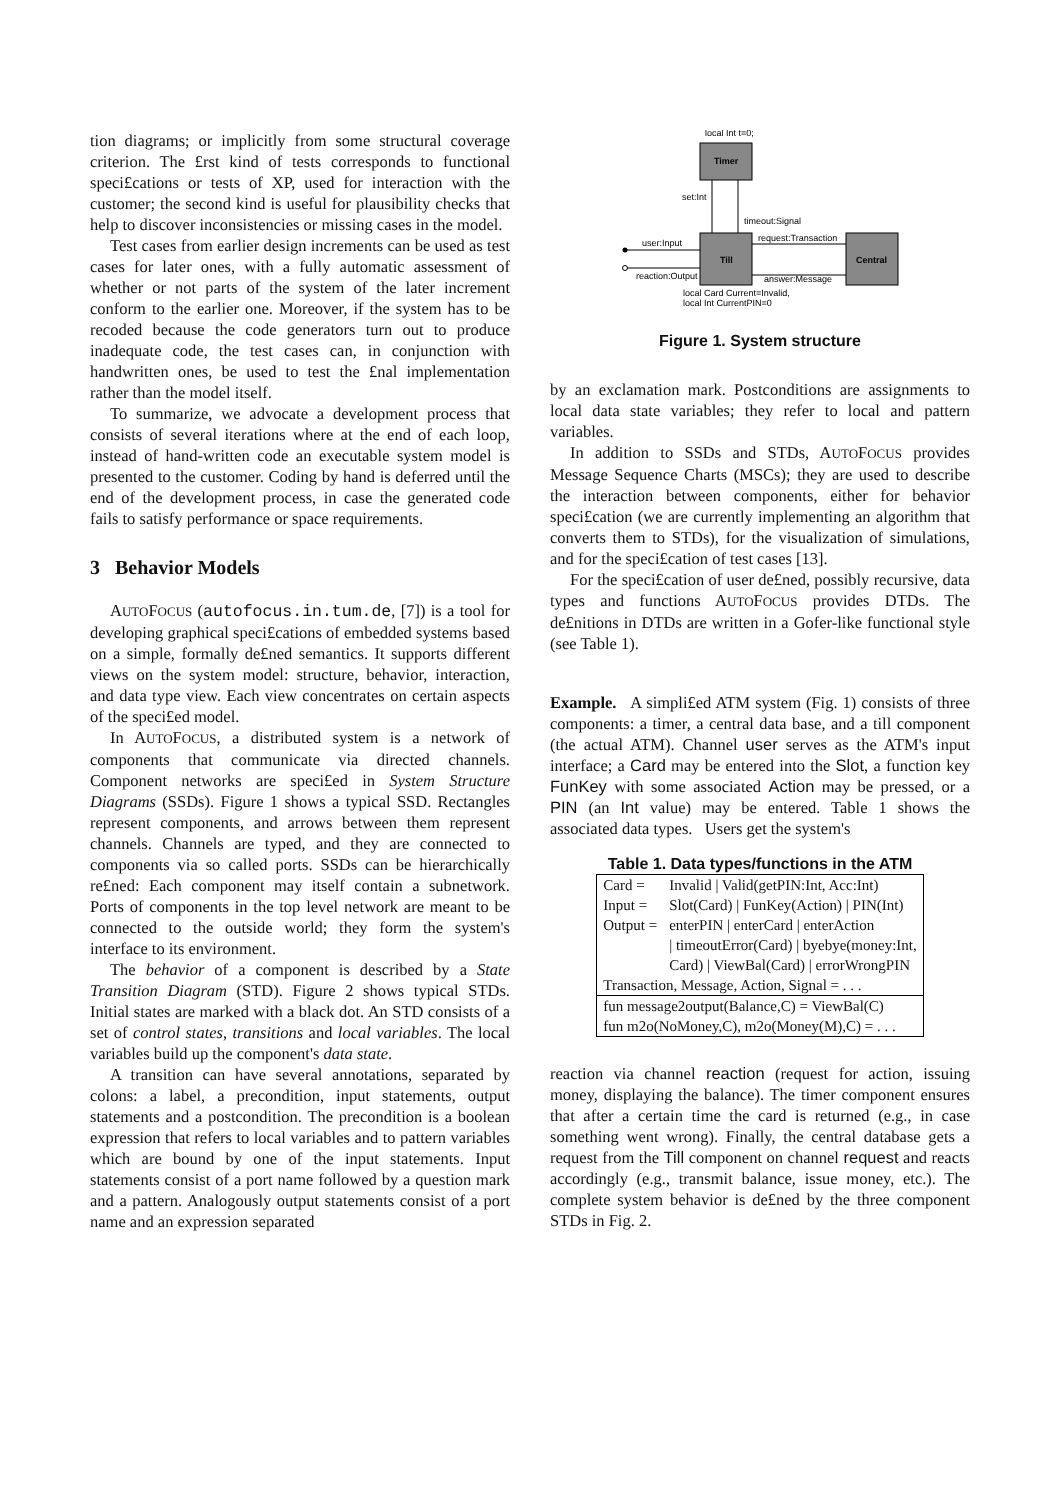tion diagrams; or implicitly from some structural coverage criterion. The £rst kind of tests corresponds to functional speci£cations or tests of XP, used for interaction with the customer; the second kind is useful for plausibility checks that help to discover inconsistencies or missing cases in the model.
Test cases from earlier design increments can be used as test cases for later ones, with a fully automatic assessment of whether or not parts of the system of the later increment conform to the earlier one. Moreover, if the system has to be recoded because the code generators turn out to produce inadequate code, the test cases can, in conjunction with handwritten ones, be used to test the £nal implementation rather than the model itself.
To summarize, we advocate a development process that consists of several iterations where at the end of each loop, instead of hand-written code an executable system model is presented to the customer. Coding by hand is deferred until the end of the development process, in case the generated code fails to satisfy performance or space requirements.
3 Behavior Models
AUTOFOCUS (autofocus.in.tum.de, [7]) is a tool for developing graphical speci£cations of embedded systems based on a simple, formally de£ned semantics. It supports different views on the system model: structure, behavior, interaction, and data type view. Each view concentrates on certain aspects of the speci£ed model.
In AUTOFOCUS, a distributed system is a network of components that communicate via directed channels. Component networks are speci£ed in System Structure Diagrams (SSDs). Figure 1 shows a typical SSD. Rectangles represent components, and arrows between them represent channels. Channels are typed, and they are connected to components via so called ports. SSDs can be hierarchically re£ned: Each component may itself contain a subnetwork. Ports of components in the top level network are meant to be connected to the outside world; they form the system's interface to its environment.
The behavior of a component is described by a State Transition Diagram (STD). Figure 2 shows typical STDs. Initial states are marked with a black dot. An STD consists of a set of control states, transitions and local variables. The local variables build up the component's data state.
A transition can have several annotations, separated by colons: a label, a precondition, input statements, output statements and a postcondition. The precondition is a boolean expression that refers to local variables and to pattern variables which are bound by one of the input statements. Input statements consist of a port name followed by a question mark and a pattern. Analogously output statements consist of a port name and an expression separated
local Int t=0;
Timer
set:Int
timeout:Signal
Till
Central
request:Transaction
answer:Message
user:Input
reaction:Output
local Card Current=Invalid,
local Int CurrentPIN=0
Figure 1. System structure
by an exclamation mark. Postconditions are assignments to local data state variables; they refer to local and pattern variables.
In addition to SSDs and STDs, AUTOFOCUS provides Message Sequence Charts (MSCs); they are used to describe the interaction between components, either for behavior speci£cation (we are currently implementing an algorithm that converts them to STDs), for the visualization of simulations, and for the speci£cation of test cases [13].
For the speci£cation of user de£ned, possibly recursive, data types and functions AUTOFOCUS provides DTDs. The de£nitions in DTDs are written in a Gofer-like functional style (see Table 1).
Example. A simpli£ed ATM system (Fig. 1) consists of three components: a timer, a central data base, and a till component (the actual ATM). Channel user serves as the ATM's input interface; a Card may be entered into the Slot, a function key FunKey with some associated Action may be pressed, or a PIN (an Int value) may be entered. Table 1 shows the associated data types. Users get the system's
Table 1. Data types/functions in the ATM
| Card = | Invalid / Valid(getPIN:Int, Acc:Int) |
| Input = | Slot(Card) / FunKey(Action) / PIN(Int) |
| Output = | enterPIN / enterCard / enterAction |
| | / timeoutError(Card) / byebye(money:Int, |
| | Card) / ViewBal(Card) / errorWrongPIN |
| Transaction, Message, Action, Signal = . . . | |
| fun message2output(Balance,C) = ViewBal(C) | |
| fun m2o(NoMoney,C), m2o(Money(M),C) = . . . | |
reaction via channel reaction (request for action, issuing money, displaying the balance). The timer component ensures that after a certain time the card is returned (e.g., in case something went wrong). Finally, the central database gets a request from the Till component on channel request and reacts accordingly (e.g., transmit balance, issue money, etc.). The complete system behavior is de£ned by the three component STDs in Fig. 2.